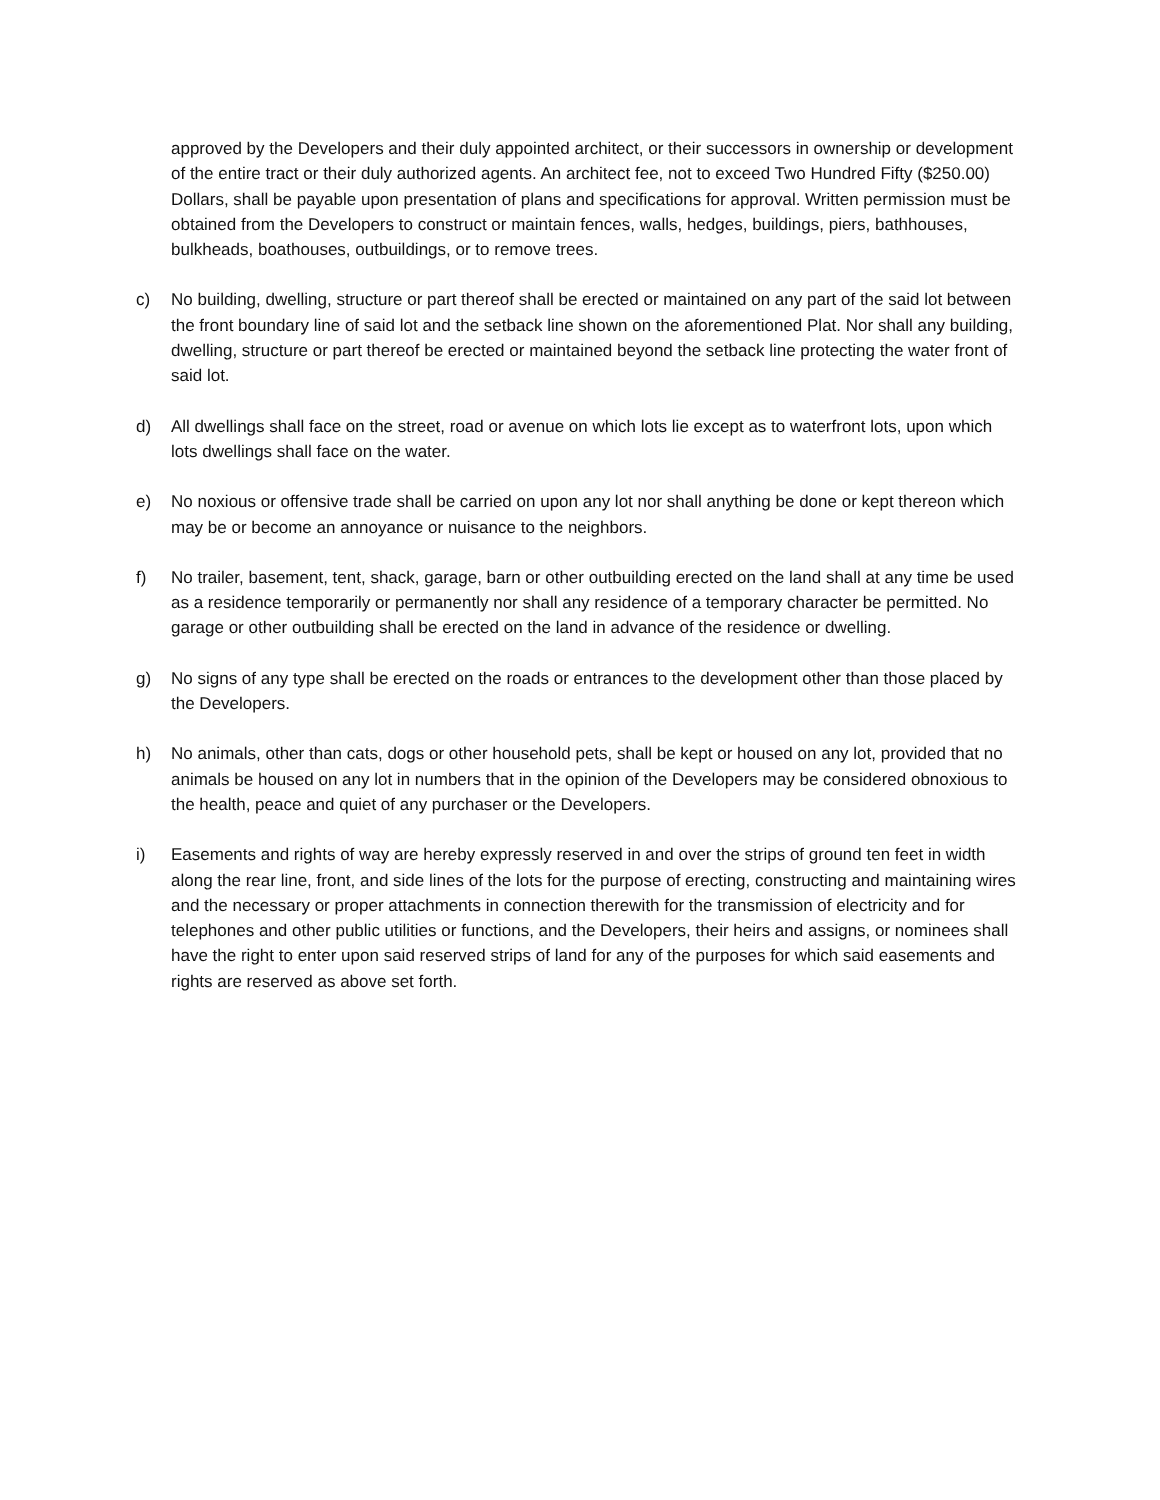approved by the Developers and their duly appointed architect, or their successors in ownership or development of the entire tract or their duly authorized agents. An architect fee, not to exceed Two Hundred Fifty ($250.00) Dollars, shall be payable upon presentation of plans and specifications for approval. Written permission must be obtained from the Developers to construct or maintain fences, walls, hedges, buildings, piers, bathhouses, bulkheads, boathouses, outbuildings, or to remove trees.
c) No building, dwelling, structure or part thereof shall be erected or maintained on any part of the said lot between the front boundary line of said lot and the setback line shown on the aforementioned Plat. Nor shall any building, dwelling, structure or part thereof be erected or maintained beyond the setback line protecting the water front of said lot.
d) All dwellings shall face on the street, road or avenue on which lots lie except as to waterfront lots, upon which lots dwellings shall face on the water.
e) No noxious or offensive trade shall be carried on upon any lot nor shall anything be done or kept thereon which may be or become an annoyance or nuisance to the neighbors.
f) No trailer, basement, tent, shack, garage, barn or other outbuilding erected on the land shall at any time be used as a residence temporarily or permanently nor shall any residence of a temporary character be permitted. No garage or other outbuilding shall be erected on the land in advance of the residence or dwelling.
g) No signs of any type shall be erected on the roads or entrances to the development other than those placed by the Developers.
h) No animals, other than cats, dogs or other household pets, shall be kept or housed on any lot, provided that no animals be housed on any lot in numbers that in the opinion of the Developers may be considered obnoxious to the health, peace and quiet of any purchaser or the Developers.
i) Easements and rights of way are hereby expressly reserved in and over the strips of ground ten feet in width along the rear line, front, and side lines of the lots for the purpose of erecting, constructing and maintaining wires and the necessary or proper attachments in connection therewith for the transmission of electricity and for telephones and other public utilities or functions, and the Developers, their heirs and assigns, or nominees shall have the right to enter upon said reserved strips of land for any of the purposes for which said easements and rights are reserved as above set forth.